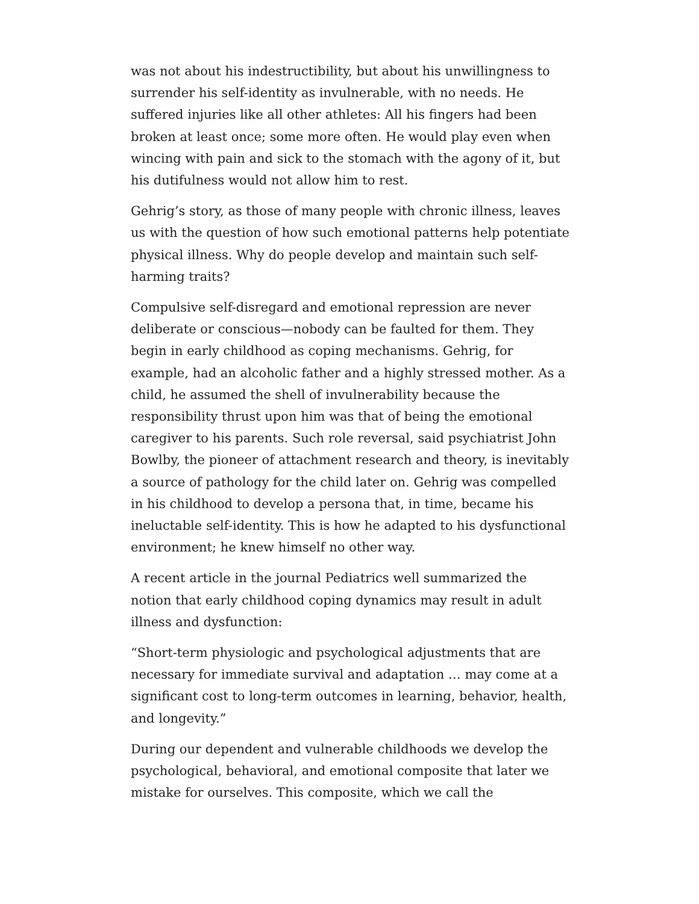was not about his indestructibility, but about his unwillingness to surrender his self-identity as invulnerable, with no needs. He suffered injuries like all other athletes: All his fingers had been broken at least once; some more often. He would play even when wincing with pain and sick to the stomach with the agony of it, but his dutifulness would not allow him to rest.
Gehrig’s story, as those of many people with chronic illness, leaves us with the question of how such emotional patterns help potentiate physical illness. Why do people develop and maintain such self-harming traits?
Compulsive self-disregard and emotional repression are never deliberate or conscious—nobody can be faulted for them. They begin in early childhood as coping mechanisms. Gehrig, for example, had an alcoholic father and a highly stressed mother. As a child, he assumed the shell of invulnerability because the responsibility thrust upon him was that of being the emotional caregiver to his parents. Such role reversal, said psychiatrist John Bowlby, the pioneer of attachment research and theory, is inevitably a source of pathology for the child later on. Gehrig was compelled in his childhood to develop a persona that, in time, became his ineluctable self-identity. This is how he adapted to his dysfunctional environment; he knew himself no other way.
A recent article in the journal Pediatrics well summarized the notion that early childhood coping dynamics may result in adult illness and dysfunction:
“Short-term physiologic and psychological adjustments that are necessary for immediate survival and adaptation … may come at a significant cost to long-term outcomes in learning, behavior, health, and longevity.”
During our dependent and vulnerable childhoods we develop the psychological, behavioral, and emotional composite that later we mistake for ourselves. This composite, which we call the